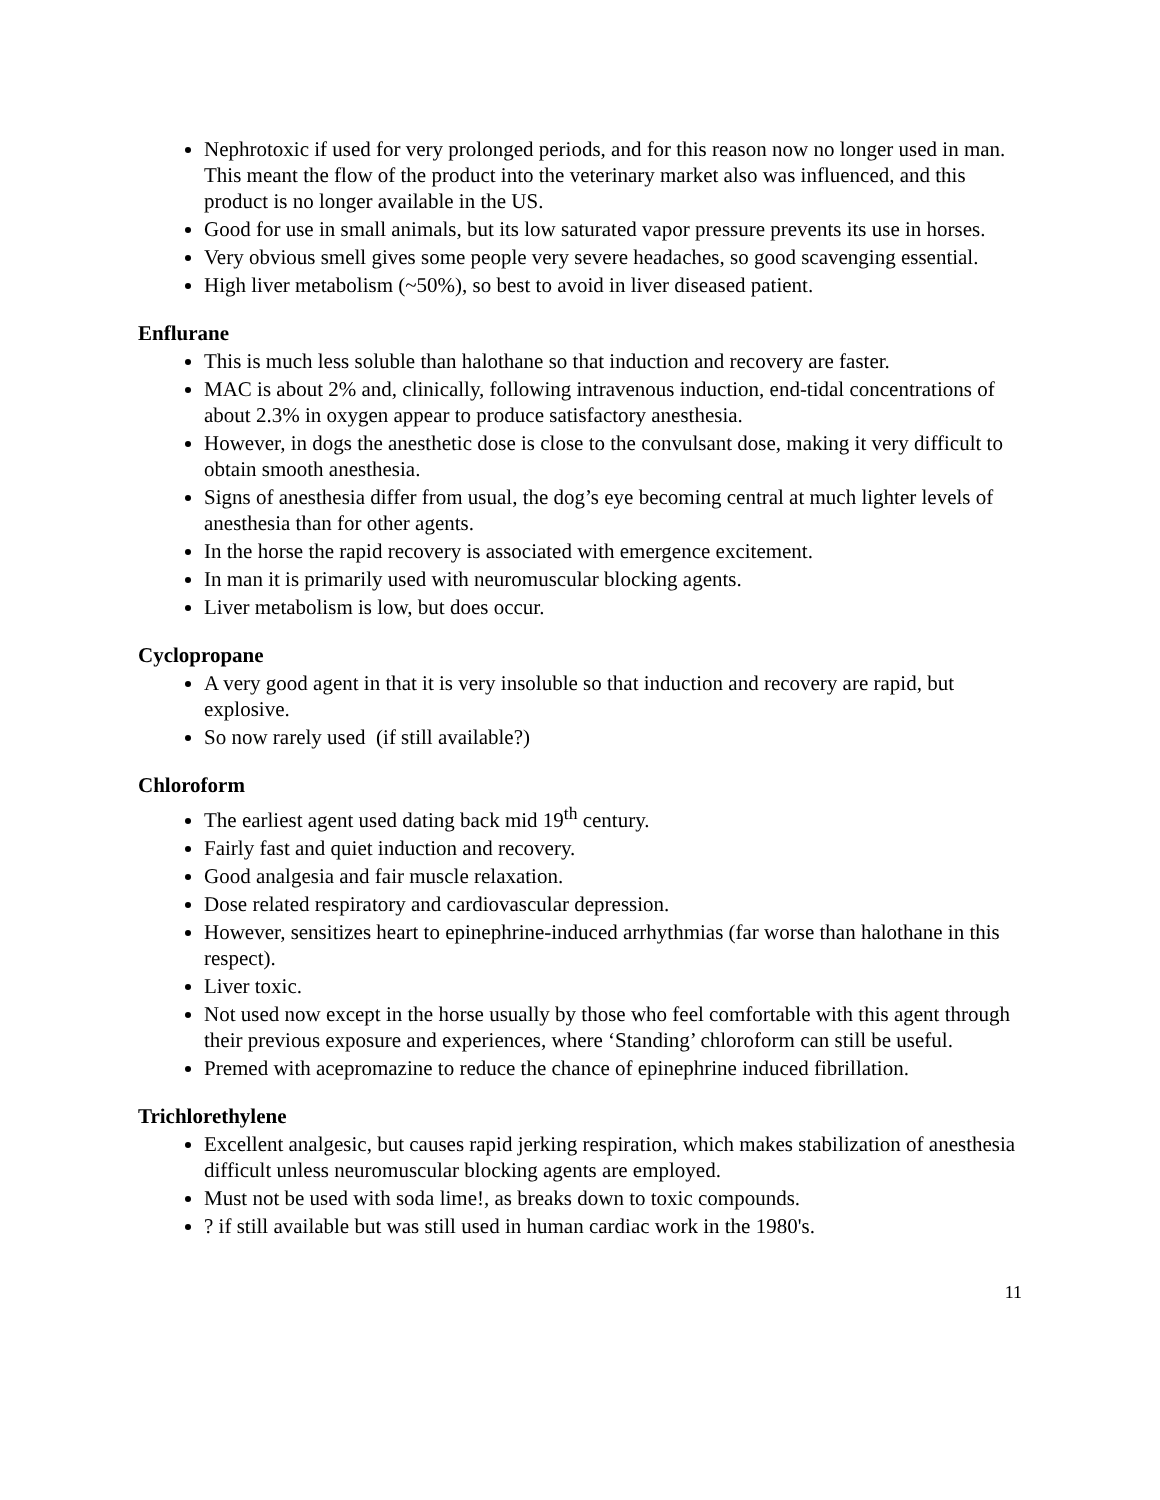Nephrotoxic if used for very prolonged periods, and for this reason now no longer used in man. This meant the flow of the product into the veterinary market also was influenced, and this product is no longer available in the US.
Good for use in small animals, but its low saturated vapor pressure prevents its use in horses.
Very obvious smell gives some people very severe headaches, so good scavenging essential.
High liver metabolism (~50%), so best to avoid in liver diseased patient.
Enflurane
This is much less soluble than halothane so that induction and recovery are faster.
MAC is about 2% and, clinically, following intravenous induction, end-tidal concentrations of about 2.3% in oxygen appear to produce satisfactory anesthesia.
However, in dogs the anesthetic dose is close to the convulsant dose, making it very difficult to obtain smooth anesthesia.
Signs of anesthesia differ from usual, the dog’s eye becoming central at much lighter levels of anesthesia than for other agents.
In the horse the rapid recovery is associated with emergence excitement.
In man it is primarily used with neuromuscular blocking agents.
Liver metabolism is low, but does occur.
Cyclopropane
A very good agent in that it is very insoluble so that induction and recovery are rapid, but explosive.
So now rarely used (if still available?)
Chloroform
The earliest agent used dating back mid 19<sup>th</sup> century.
Fairly fast and quiet induction and recovery.
Good analgesia and fair muscle relaxation.
Dose related respiratory and cardiovascular depression.
However, sensitizes heart to epinephrine-induced arrhythmias (far worse than halothane in this respect).
Liver toxic.
Not used now except in the horse usually by those who feel comfortable with this agent through their previous exposure and experiences, where ‘Standing’ chloroform can still be useful.
Premed with acepromazine to reduce the chance of epinephrine induced fibrillation.
Trichlorethylene
Excellent analgesic, but causes rapid jerking respiration, which makes stabilization of anesthesia difficult unless neuromuscular blocking agents are employed.
Must not be used with soda lime!, as breaks down to toxic compounds.
? if still available but was still used in human cardiac work in the 1980's.
11